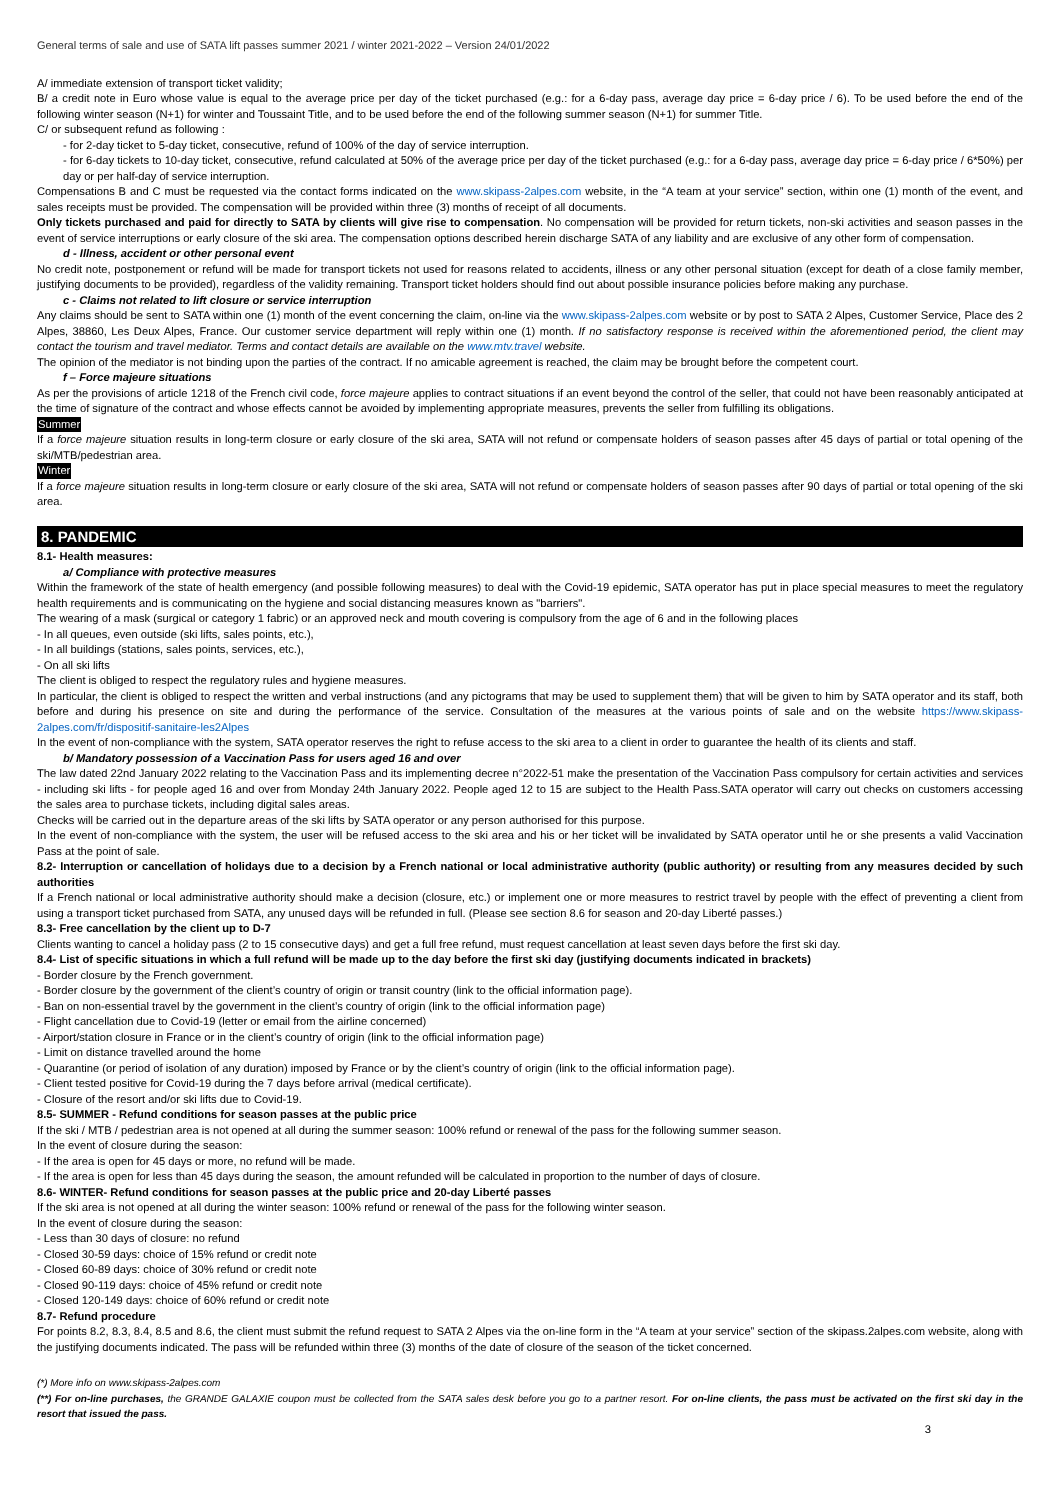General terms of sale and use of SATA lift passes summer 2021 / winter 2021-2022 – Version 24/01/2022
A/ immediate extension of transport ticket validity;
B/ a credit note in Euro whose value is equal to the average price per day of the ticket purchased (e.g.: for a 6-day pass, average day price = 6-day price / 6). To be used before the end of the following winter season (N+1) for winter and Toussaint Title, and to be used before the end of the following summer season (N+1) for summer Title.
C/ or subsequent refund as following :
- for 2-day ticket to 5-day ticket, consecutive, refund of 100% of the day of service interruption.
- for 6-day tickets to 10-day ticket, consecutive, refund calculated at 50% of the average price per day of the ticket purchased (e.g.: for a 6-day pass, average day price = 6-day price / 6*50%) per day or per half-day of service interruption.
Compensations B and C must be requested via the contact forms indicated on the www.skipass-2alpes.com website, in the “A team at your service” section, within one (1) month of the event, and sales receipts must be provided. The compensation will be provided within three (3) months of receipt of all documents.
Only tickets purchased and paid for directly to SATA by clients will give rise to compensation. No compensation will be provided for return tickets, non-ski activities and season passes in the event of service interruptions or early closure of the ski area. The compensation options described herein discharge SATA of any liability and are exclusive of any other form of compensation.
d - Illness, accident or other personal event
No credit note, postponement or refund will be made for transport tickets not used for reasons related to accidents, illness or any other personal situation (except for death of a close family member, justifying documents to be provided), regardless of the validity remaining. Transport ticket holders should find out about possible insurance policies before making any purchase.
c - Claims not related to lift closure or service interruption
Any claims should be sent to SATA within one (1) month of the event concerning the claim, on-line via the www.skipass-2alpes.com website or by post to SATA 2 Alpes, Customer Service, Place des 2 Alpes, 38860, Les Deux Alpes, France. Our customer service department will reply within one (1) month. If no satisfactory response is received within the aforementioned period, the client may contact the tourism and travel mediator. Terms and contact details are available on the www.mtv.travel website.
The opinion of the mediator is not binding upon the parties of the contract. If no amicable agreement is reached, the claim may be brought before the competent court.
f – Force majeure situations
As per the provisions of article 1218 of the French civil code, force majeure applies to contract situations if an event beyond the control of the seller, that could not have been reasonably anticipated at the time of signature of the contract and whose effects cannot be avoided by implementing appropriate measures, prevents the seller from fulfilling its obligations.
Summer
If a force majeure situation results in long-term closure or early closure of the ski area, SATA will not refund or compensate holders of season passes after 45 days of partial or total opening of the ski/MTB/pedestrian area.
Winter
If a force majeure situation results in long-term closure or early closure of the ski area, SATA will not refund or compensate holders of season passes after 90 days of partial or total opening of the ski area.
8. PANDEMIC
8.1- Health measures:
a/ Compliance with protective measures
Within the framework of the state of health emergency (and possible following measures) to deal with the Covid-19 epidemic, SATA operator has put in place special measures to meet the regulatory health requirements and is communicating on the hygiene and social distancing measures known as "barriers".
The wearing of a mask (surgical or category 1 fabric) or an approved neck and mouth covering is compulsory from the age of 6 and in the following places
- In all queues, even outside (ski lifts, sales points, etc.),
- In all buildings (stations, sales points, services, etc.),
- On all ski lifts
The client is obliged to respect the regulatory rules and hygiene measures.
In particular, the client is obliged to respect the written and verbal instructions (and any pictograms that may be used to supplement them) that will be given to him by SATA operator and its staff, both before and during his presence on site and during the performance of the service. Consultation of the measures at the various points of sale and on the website https://www.skipass-2alpes.com/fr/dispositif-sanitaire-les2Alpes
In the event of non-compliance with the system, SATA operator reserves the right to refuse access to the ski area to a client in order to guarantee the health of its clients and staff.
b/ Mandatory possession of a Vaccination Pass for users aged 16 and over
The law dated 22nd January 2022 relating to the Vaccination Pass and its implementing decree n°2022-51 make the presentation of the Vaccination Pass compulsory for certain activities and services - including ski lifts - for people aged 16 and over from Monday 24th January 2022. People aged 12 to 15 are subject to the Health Pass.SATA operator will carry out checks on customers accessing the sales area to purchase tickets, including digital sales areas.
Checks will be carried out in the departure areas of the ski lifts by SATA operator or any person authorised for this purpose.
In the event of non-compliance with the system, the user will be refused access to the ski area and his or her ticket will be invalidated by SATA operator until he or she presents a valid Vaccination Pass at the point of sale.
8.2- Interruption or cancellation of holidays due to a decision by a French national or local administrative authority (public authority) or resulting from any measures decided by such authorities
If a French national or local administrative authority should make a decision (closure, etc.) or implement one or more measures to restrict travel by people with the effect of preventing a client from using a transport ticket purchased from SATA, any unused days will be refunded in full. (Please see section 8.6 for season and 20-day Liberté passes.)
8.3- Free cancellation by the client up to D-7
Clients wanting to cancel a holiday pass (2 to 15 consecutive days) and get a full free refund, must request cancellation at least seven days before the first ski day.
8.4- List of specific situations in which a full refund will be made up to the day before the first ski day (justifying documents indicated in brackets)
- Border closure by the French government.
- Border closure by the government of the client’s country of origin or transit country (link to the official information page).
- Ban on non-essential travel by the government in the client’s country of origin (link to the official information page)
- Flight cancellation due to Covid-19 (letter or email from the airline concerned)
- Airport/station closure in France or in the client’s country of origin (link to the official information page)
- Limit on distance travelled around the home
- Quarantine (or period of isolation of any duration) imposed by France or by the client’s country of origin (link to the official information page).
- Client tested positive for Covid-19 during the 7 days before arrival (medical certificate).
- Closure of the resort and/or ski lifts due to Covid-19.
8.5- SUMMER - Refund conditions for season passes at the public price
If the ski / MTB / pedestrian area is not opened at all during the summer season: 100% refund or renewal of the pass for the following summer season.
In the event of closure during the season:
- If the area is open for 45 days or more, no refund will be made.
- If the area is open for less than 45 days during the season, the amount refunded will be calculated in proportion to the number of days of closure.
8.6- WINTER- Refund conditions for season passes at the public price and 20-day Liberté passes
If the ski area is not opened at all during the winter season: 100% refund or renewal of the pass for the following winter season.
In the event of closure during the season:
- Less than 30 days of closure: no refund
- Closed 30-59 days: choice of 15% refund or credit note
- Closed 60-89 days: choice of 30% refund or credit note
- Closed 90-119 days: choice of 45% refund or credit note
- Closed 120-149 days: choice of 60% refund or credit note
8.7- Refund procedure
For points 8.2, 8.3, 8.4, 8.5 and 8.6, the client must submit the refund request to SATA 2 Alpes via the on-line form in the “A team at your service” section of the skipass.2alpes.com website, along with the justifying documents indicated. The pass will be refunded within three (3) months of the date of closure of the season of the ticket concerned.
(*) More info on www.skipass-2alpes.com
(**) For on-line purchases, the GRANDE GALAXIE coupon must be collected from the SATA sales desk before you go to a partner resort. For on-line clients, the pass must be activated on the first ski day in the resort that issued the pass.
3